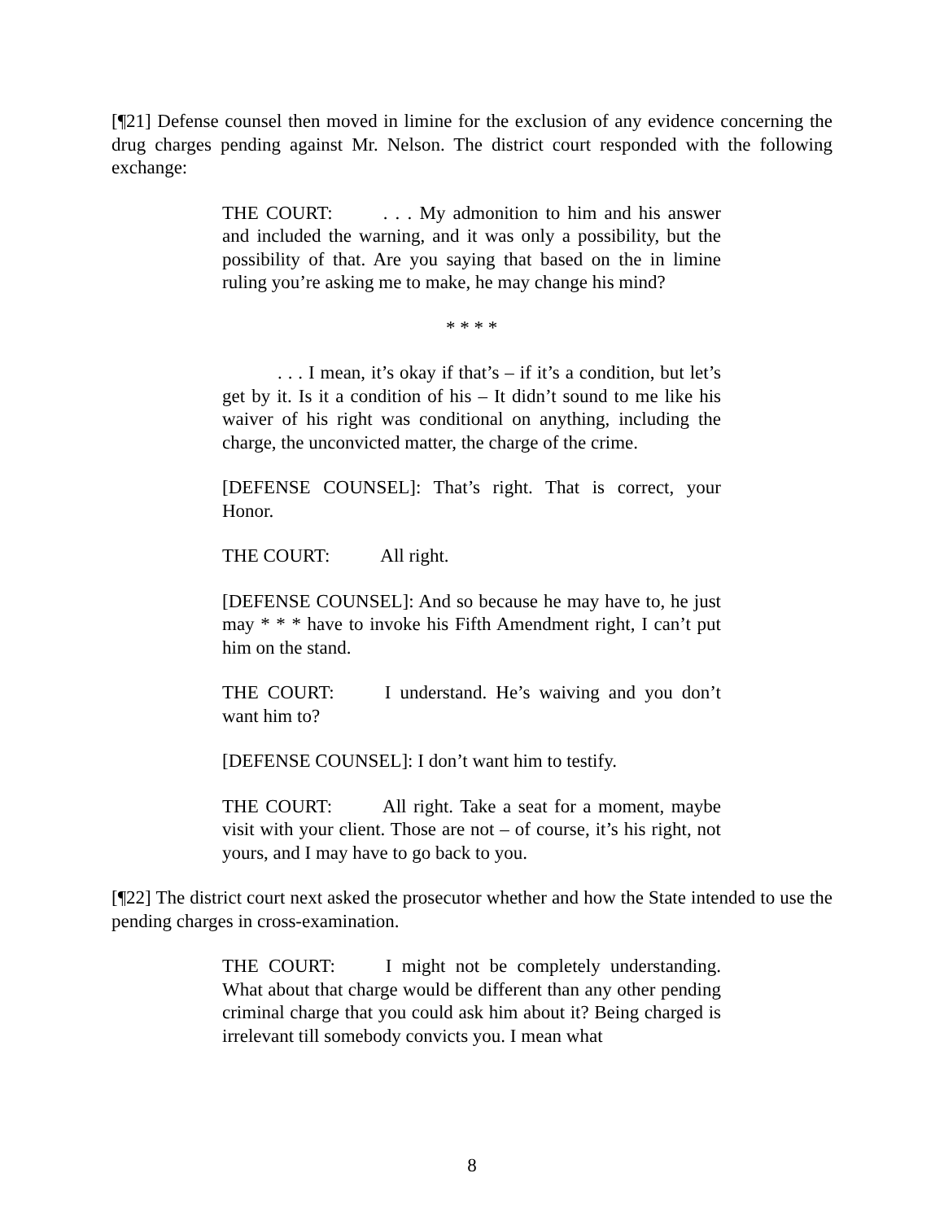[¶21] Defense counsel then moved in limine for the exclusion of any evidence concerning the drug charges pending against Mr. Nelson. The district court responded with the following exchange:
THE COURT: . . . My admonition to him and his answer and included the warning, and it was only a possibility, but the possibility of that. Are you saying that based on the in limine ruling you’re asking me to make, he may change his mind?
* * * *
. . . I mean, it’s okay if that’s – if it’s a condition, but let’s get by it. Is it a condition of his – It didn’t sound to me like his waiver of his right was conditional on anything, including the charge, the unconvicted matter, the charge of the crime.
[DEFENSE COUNSEL]: That’s right. That is correct, your Honor.
THE COURT: All right.
[DEFENSE COUNSEL]: And so because he may have to, he just may * * * have to invoke his Fifth Amendment right, I can’t put him on the stand.
THE COURT: I understand. He’s waiving and you don’t want him to?
[DEFENSE COUNSEL]: I don’t want him to testify.
THE COURT: All right. Take a seat for a moment, maybe visit with your client. Those are not – of course, it’s his right, not yours, and I may have to go back to you.
[¶22] The district court next asked the prosecutor whether and how the State intended to use the pending charges in cross-examination.
THE COURT: I might not be completely understanding. What about that charge would be different than any other pending criminal charge that you could ask him about it? Being charged is irrelevant till somebody convicts you. I mean what
8